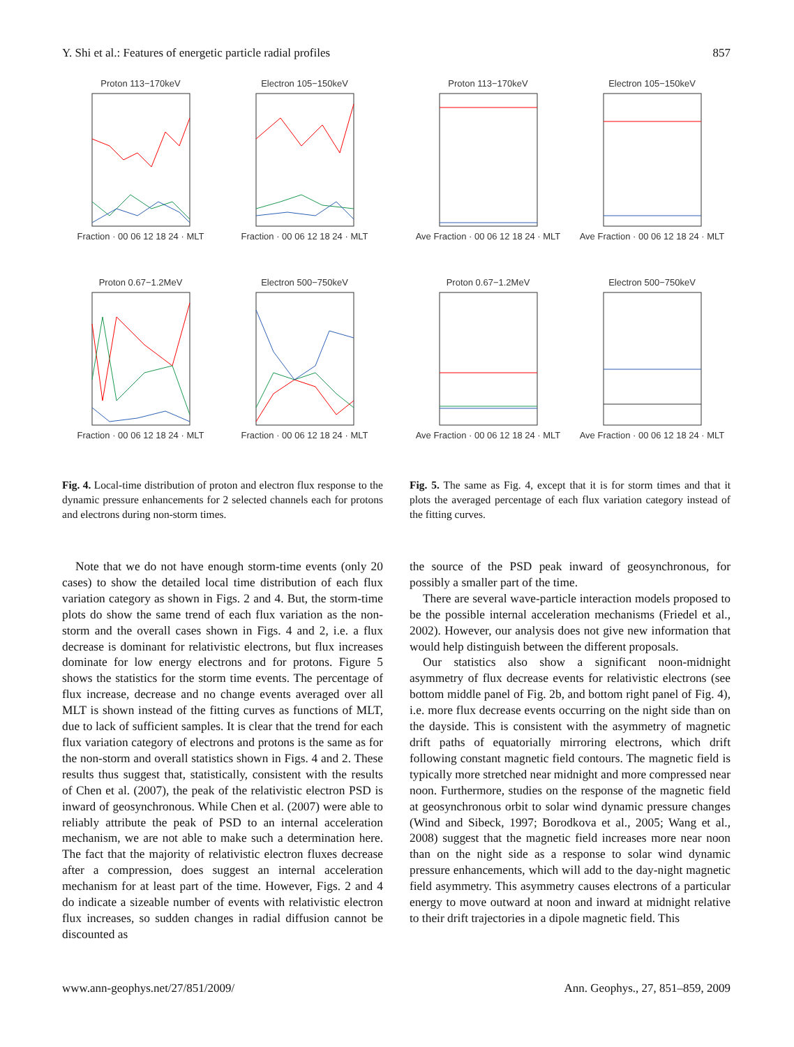Y. Shi et al.: Features of energetic particle radial profiles 857
Proton 113−170keVFraction · 00 06 12 18 24 · MLT
Electron 105−150keVFraction · 00 06 12 18 24 · MLT
Proton 0.67−1.2MeVFraction · 00 06 12 18 24 · MLT
Electron 500−750keVFraction · 00 06 12 18 24 · MLT
Fig. 4. Local-time distribution of proton and electron flux response to the dynamic pressure enhancements for 2 selected channels each for protons and electrons during non-storm times.
Proton 113−170keVAve Fraction · 00 06 12 18 24 · MLT
Electron 105−150keVAve Fraction · 00 06 12 18 24 · MLT
Proton 0.67−1.2MeVAve Fraction · 00 06 12 18 24 · MLT
Electron 500−750keVAve Fraction · 00 06 12 18 24 · MLT
Fig. 5. The same as Fig. 4, except that it is for storm times and that it plots the averaged percentage of each flux variation category instead of the fitting curves.
Note that we do not have enough storm-time events (only 20 cases) to show the detailed local time distribution of each flux variation category as shown in Figs. 2 and 4. But, the storm-time plots do show the same trend of each flux variation as the non-storm and the overall cases shown in Figs. 4 and 2, i.e. a flux decrease is dominant for relativistic electrons, but flux increases dominate for low energy electrons and for protons. Figure 5 shows the statistics for the storm time events. The percentage of flux increase, decrease and no change events averaged over all MLT is shown instead of the fitting curves as functions of MLT, due to lack of sufficient samples. It is clear that the trend for each flux variation category of electrons and protons is the same as for the non-storm and overall statistics shown in Figs. 4 and 2. These results thus suggest that, statistically, consistent with the results of Chen et al. (2007), the peak of the relativistic electron PSD is inward of geosynchronous. While Chen et al. (2007) were able to reliably attribute the peak of PSD to an internal acceleration mechanism, we are not able to make such a determination here. The fact that the majority of relativistic electron fluxes decrease after a compression, does suggest an internal acceleration mechanism for at least part of the time. However, Figs. 2 and 4 do indicate a sizeable number of events with relativistic electron flux increases, so sudden changes in radial diffusion cannot be discounted as
the source of the PSD peak inward of geosynchronous, for possibly a smaller part of the time.
There are several wave-particle interaction models proposed to be the possible internal acceleration mechanisms (Friedel et al., 2002). However, our analysis does not give new information that would help distinguish between the different proposals.
Our statistics also show a significant noon-midnight asymmetry of flux decrease events for relativistic electrons (see bottom middle panel of Fig. 2b, and bottom right panel of Fig. 4), i.e. more flux decrease events occurring on the night side than on the dayside. This is consistent with the asymmetry of magnetic drift paths of equatorially mirroring electrons, which drift following constant magnetic field contours. The magnetic field is typically more stretched near midnight and more compressed near noon. Furthermore, studies on the response of the magnetic field at geosynchronous orbit to solar wind dynamic pressure changes (Wind and Sibeck, 1997; Borodkova et al., 2005; Wang et al., 2008) suggest that the magnetic field increases more near noon than on the night side as a response to solar wind dynamic pressure enhancements, which will add to the day-night magnetic field asymmetry. This asymmetry causes electrons of a particular energy to move outward at noon and inward at midnight relative to their drift trajectories in a dipole magnetic field. This
www.ann-geophys.net/27/851/2009/ Ann. Geophys., 27, 851–859, 2009